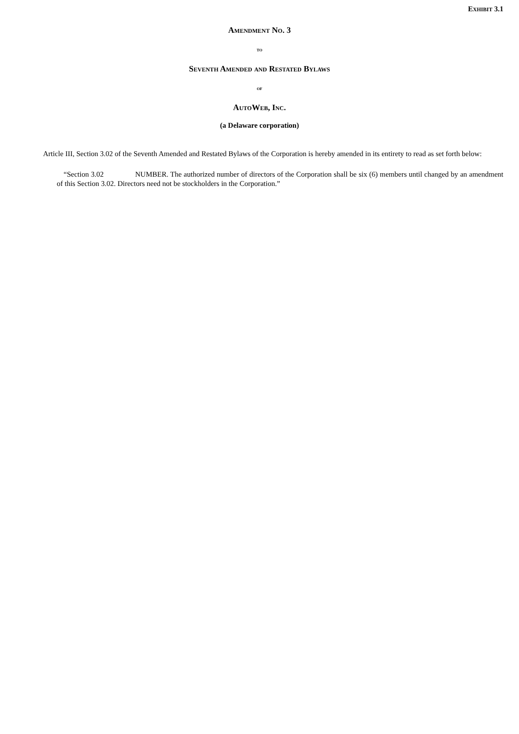Exhibit 3.1
Amendment No. 3
to
Seventh Amended and Restated Bylaws
of
AutoWeb, Inc.
(a Delaware corporation)
Article III, Section 3.02 of the Seventh Amended and Restated Bylaws of the Corporation is hereby amended in its entirety to read as set forth below:
“Section 3.02 NUMBER. The authorized number of directors of the Corporation shall be six (6) members until changed by an amendment of this Section 3.02. Directors need not be stockholders in the Corporation.”